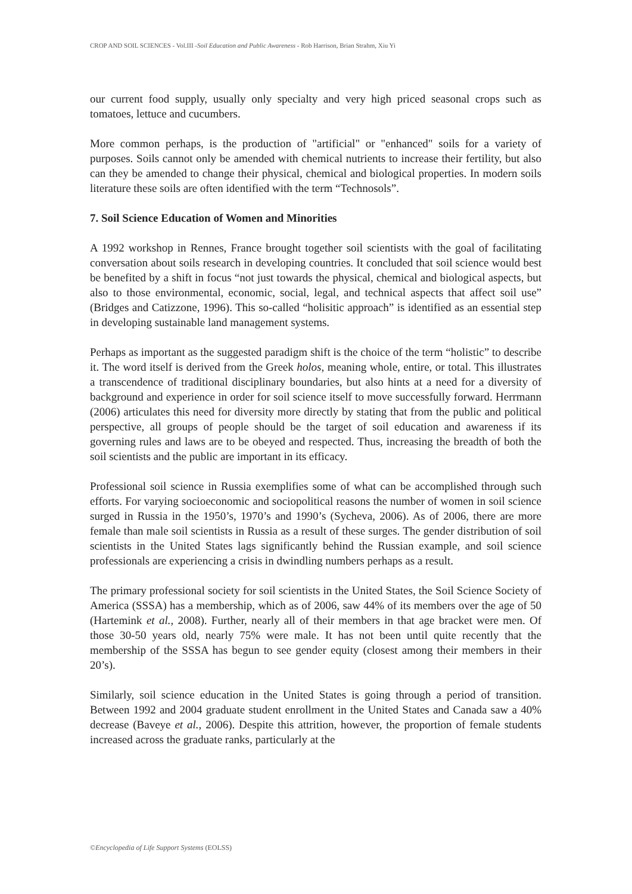CROP AND SOIL SCIENCES - Vol.III -Soil Education and Public Awareness - Rob Harrison, Brian Strahm, Xiu Yi
our current food supply, usually only specialty and very high priced seasonal crops such as tomatoes, lettuce and cucumbers.
More common perhaps, is the production of "artificial" or "enhanced" soils for a variety of purposes. Soils cannot only be amended with chemical nutrients to increase their fertility, but also can they be amended to change their physical, chemical and biological properties. In modern soils literature these soils are often identified with the term “Technosols”.
7. Soil Science Education of Women and Minorities
A 1992 workshop in Rennes, France brought together soil scientists with the goal of facilitating conversation about soils research in developing countries. It concluded that soil science would best be benefited by a shift in focus “not just towards the physical, chemical and biological aspects, but also to those environmental, economic, social, legal, and technical aspects that affect soil use” (Bridges and Catizzone, 1996). This so-called “holisitic approach” is identified as an essential step in developing sustainable land management systems.
Perhaps as important as the suggested paradigm shift is the choice of the term “holistic” to describe it. The word itself is derived from the Greek holos, meaning whole, entire, or total. This illustrates a transcendence of traditional disciplinary boundaries, but also hints at a need for a diversity of background and experience in order for soil science itself to move successfully forward. Herrmann (2006) articulates this need for diversity more directly by stating that from the public and political perspective, all groups of people should be the target of soil education and awareness if its governing rules and laws are to be obeyed and respected. Thus, increasing the breadth of both the soil scientists and the public are important in its efficacy.
Professional soil science in Russia exemplifies some of what can be accomplished through such efforts. For varying socioeconomic and sociopolitical reasons the number of women in soil science surged in Russia in the 1950’s, 1970’s and 1990’s (Sycheva, 2006). As of 2006, there are more female than male soil scientists in Russia as a result of these surges. The gender distribution of soil scientists in the United States lags significantly behind the Russian example, and soil science professionals are experiencing a crisis in dwindling numbers perhaps as a result.
The primary professional society for soil scientists in the United States, the Soil Science Society of America (SSSA) has a membership, which as of 2006, saw 44% of its members over the age of 50 (Hartemink et al., 2008). Further, nearly all of their members in that age bracket were men. Of those 30-50 years old, nearly 75% were male. It has not been until quite recently that the membership of the SSSA has begun to see gender equity (closest among their members in their 20’s).
Similarly, soil science education in the United States is going through a period of transition. Between 1992 and 2004 graduate student enrollment in the United States and Canada saw a 40% decrease (Baveye et al., 2006). Despite this attrition, however, the proportion of female students increased across the graduate ranks, particularly at the
©Encyclopedia of Life Support Systems (EOLSS)